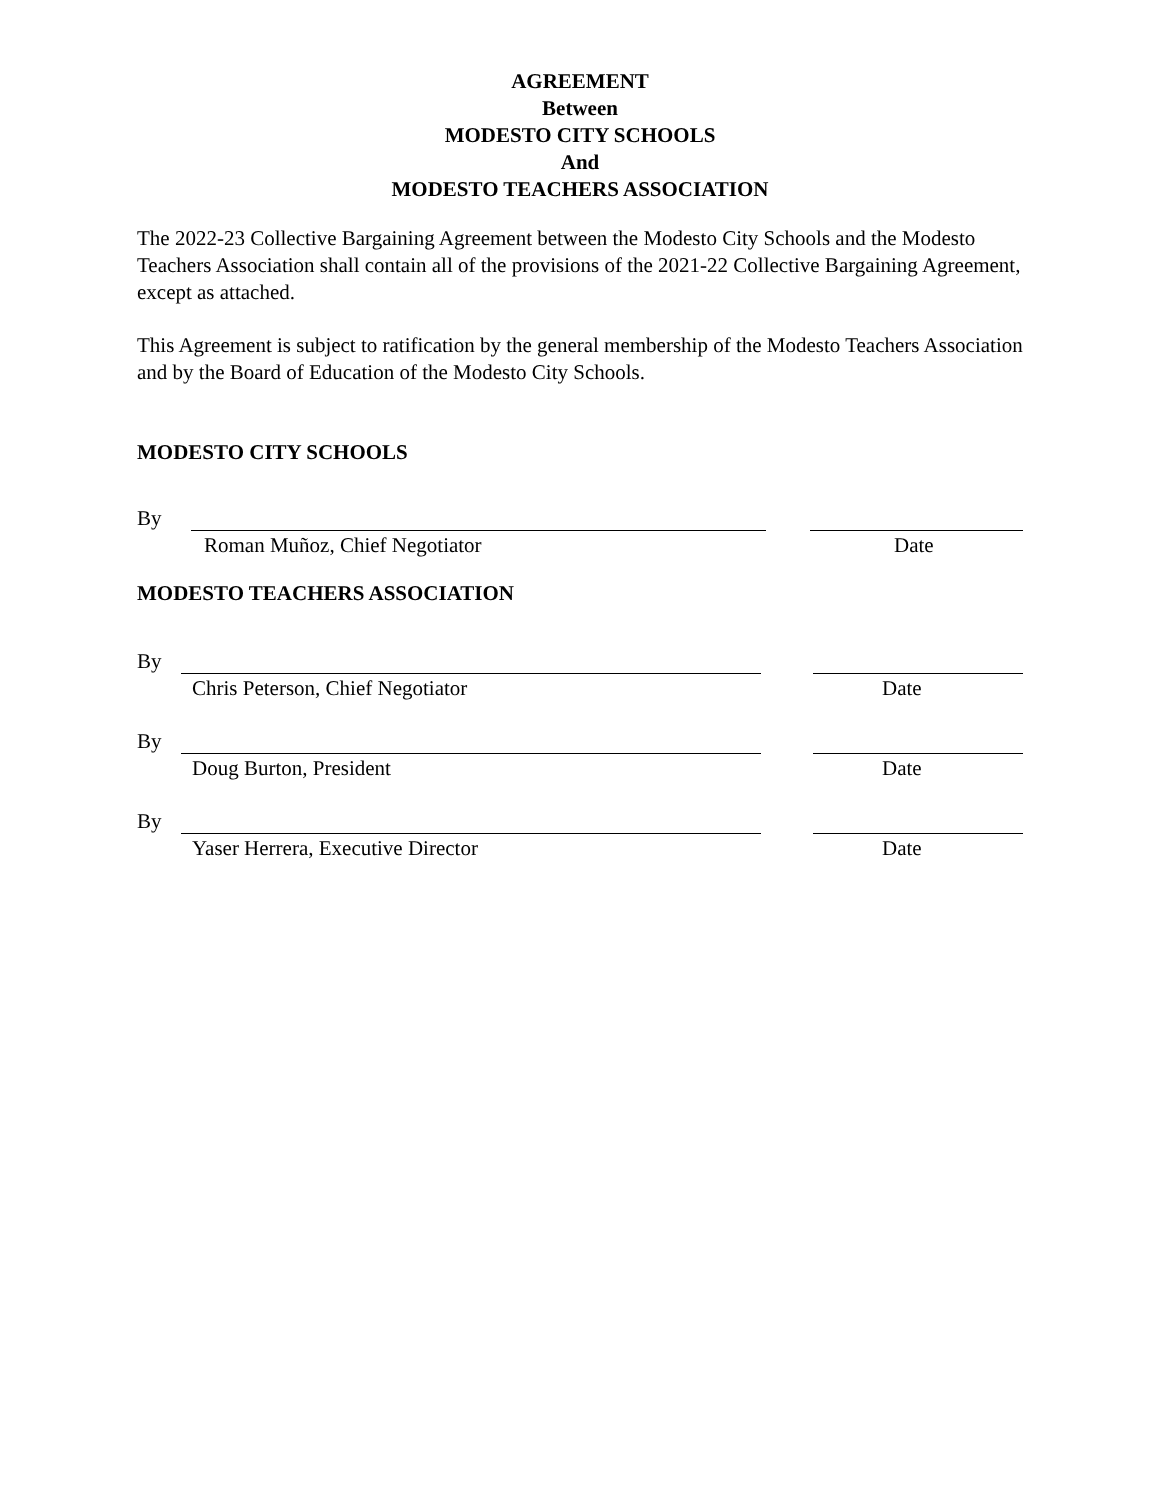AGREEMENT
Between
MODESTO CITY SCHOOLS
And
MODESTO TEACHERS ASSOCIATION
The 2022-23 Collective Bargaining Agreement between the Modesto City Schools and the Modesto Teachers Association shall contain all of the provisions of the 2021-22 Collective Bargaining Agreement, except as attached.
This Agreement is subject to ratification by the general membership of the Modesto Teachers Association and by the Board of Education of the Modesto City Schools.
MODESTO CITY SCHOOLS
By
Roman Muñoz, Chief Negotiator Date
MODESTO TEACHERS ASSOCIATION
By
Chris Peterson, Chief Negotiator Date
By
Doug Burton, President Date
By
Yaser Herrera, Executive Director Date